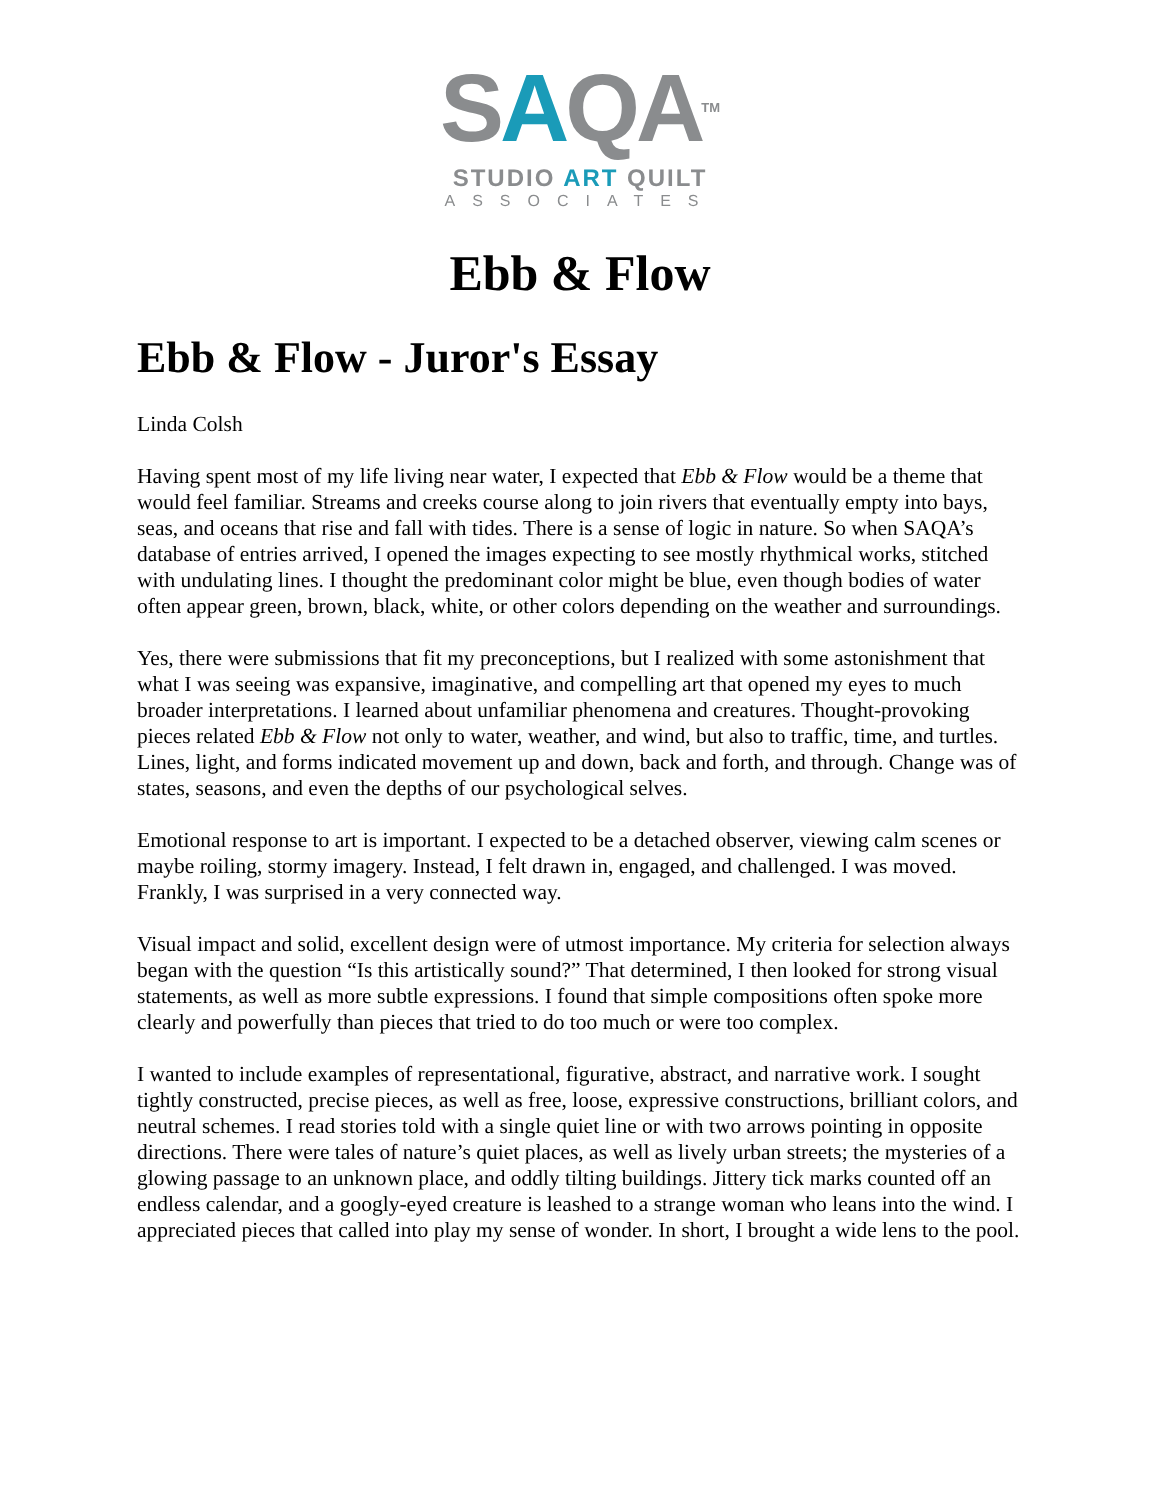SAQATM
STUDIO ART QUILT
ASSOCIATES
Ebb & Flow
Ebb & Flow - Juror's Essay
Linda Colsh
Having spent most of my life living near water, I expected that Ebb & Flow would be a theme that would feel familiar. Streams and creeks course along to join rivers that eventually empty into bays, seas, and oceans that rise and fall with tides. There is a sense of logic in nature. So when SAQA’s database of entries arrived, I opened the images expecting to see mostly rhythmical works, stitched with undulating lines. I thought the predominant color might be blue, even though bodies of water often appear green, brown, black, white, or other colors depending on the weather and surroundings.
Yes, there were submissions that fit my preconceptions, but I realized with some astonishment that what I was seeing was expansive, imaginative, and compelling art that opened my eyes to much broader interpretations. I learned about unfamiliar phenomena and creatures. Thought-provoking pieces related Ebb & Flow not only to water, weather, and wind, but also to traffic, time, and turtles. Lines, light, and forms indicated movement up and down, back and forth, and through. Change was of states, seasons, and even the depths of our psychological selves.
Emotional response to art is important. I expected to be a detached observer, viewing calm scenes or maybe roiling, stormy imagery. Instead, I felt drawn in, engaged, and challenged. I was moved. Frankly, I was surprised in a very connected way.
Visual impact and solid, excellent design were of utmost importance. My criteria for selection always began with the question “Is this artistically sound?” That determined, I then looked for strong visual statements, as well as more subtle expressions. I found that simple compositions often spoke more clearly and powerfully than pieces that tried to do too much or were too complex.
I wanted to include examples of representational, figurative, abstract, and narrative work. I sought tightly constructed, precise pieces, as well as free, loose, expressive constructions, brilliant colors, and neutral schemes. I read stories told with a single quiet line or with two arrows pointing in opposite directions. There were tales of nature’s quiet places, as well as lively urban streets; the mysteries of a glowing passage to an unknown place, and oddly tilting buildings. Jittery tick marks counted off an endless calendar, and a googly-eyed creature is leashed to a strange woman who leans into the wind. I appreciated pieces that called into play my sense of wonder. In short, I brought a wide lens to the pool.